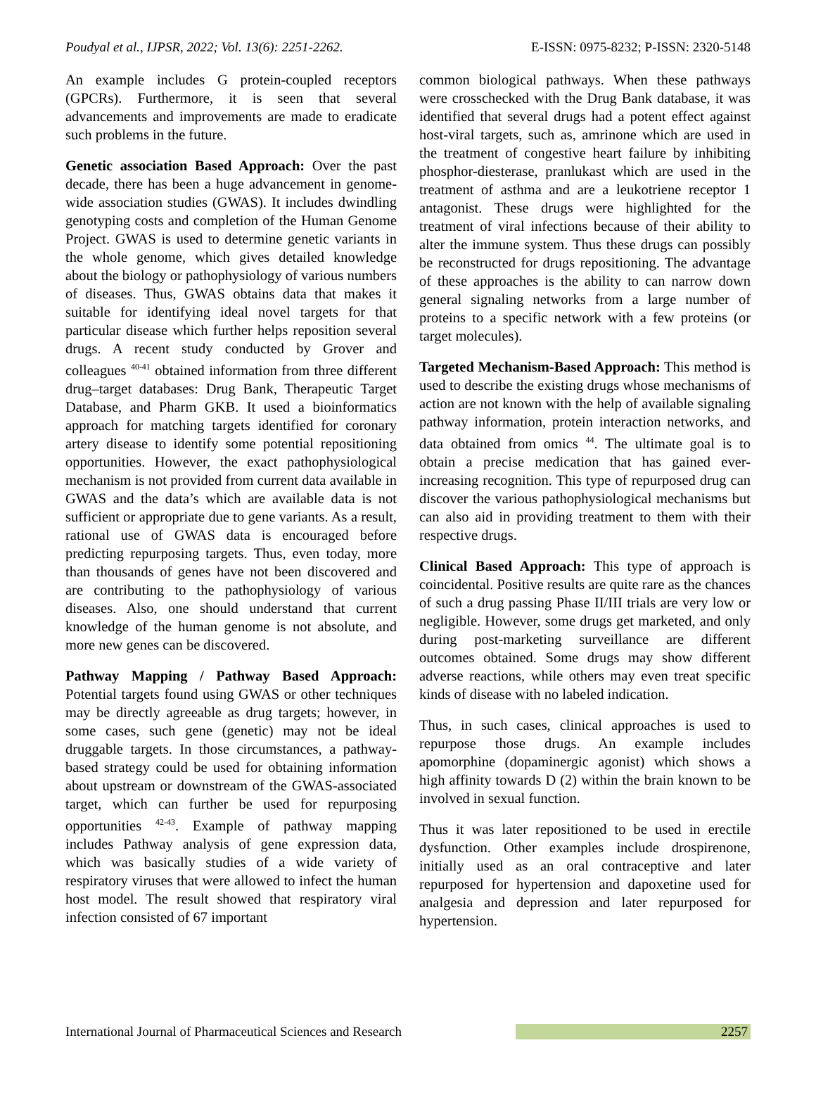Poudyal et al., IJPSR, 2022; Vol. 13(6): 2251-2262. E-ISSN: 0975-8232; P-ISSN: 2320-5148
An example includes G protein-coupled receptors (GPCRs). Furthermore, it is seen that several advancements and improvements are made to eradicate such problems in the future.
Genetic association Based Approach: Over the past decade, there has been a huge advancement in genome-wide association studies (GWAS). It includes dwindling genotyping costs and completion of the Human Genome Project. GWAS is used to determine genetic variants in the whole genome, which gives detailed knowledge about the biology or pathophysiology of various numbers of diseases. Thus, GWAS obtains data that makes it suitable for identifying ideal novel targets for that particular disease which further helps reposition several drugs. A recent study conducted by Grover and colleagues <sup>40-41</sup> obtained information from three different drug–target databases: Drug Bank, Therapeutic Target Database, and Pharm GKB. It used a bioinformatics approach for matching targets identified for coronary artery disease to identify some potential repositioning opportunities. However, the exact pathophysiological mechanism is not provided from current data available in GWAS and the data’s which are available data is not sufficient or appropriate due to gene variants. As a result, rational use of GWAS data is encouraged before predicting repurposing targets. Thus, even today, more than thousands of genes have not been discovered and are contributing to the pathophysiology of various diseases. Also, one should understand that current knowledge of the human genome is not absolute, and more new genes can be discovered.
Pathway Mapping / Pathway Based Approach: Potential targets found using GWAS or other techniques may be directly agreeable as drug targets; however, in some cases, such gene (genetic) may not be ideal druggable targets. In those circumstances, a pathway-based strategy could be used for obtaining information about upstream or downstream of the GWAS-associated target, which can further be used for repurposing opportunities <sup>42-43</sup>. Example of pathway mapping includes Pathway analysis of gene expression data, which was basically studies of a wide variety of respiratory viruses that were allowed to infect the human host model. The result showed that respiratory viral infection consisted of 67 important
common biological pathways. When these pathways were crosschecked with the Drug Bank database, it was identified that several drugs had a potent effect against host-viral targets, such as, amrinone which are used in the treatment of congestive heart failure by inhibiting phosphor-diesterase, pranlukast which are used in the treatment of asthma and are a leukotriene receptor 1 antagonist. These drugs were highlighted for the treatment of viral infections because of their ability to alter the immune system. Thus these drugs can possibly be reconstructed for drugs repositioning. The advantage of these approaches is the ability to can narrow down general signaling networks from a large number of proteins to a specific network with a few proteins (or target molecules).
Targeted Mechanism-Based Approach: This method is used to describe the existing drugs whose mechanisms of action are not known with the help of available signaling pathway information, protein interaction networks, and data obtained from omics <sup>44</sup>. The ultimate goal is to obtain a precise medication that has gained ever-increasing recognition. This type of repurposed drug can discover the various pathophysiological mechanisms but can also aid in providing treatment to them with their respective drugs.
Clinical Based Approach: This type of approach is coincidental. Positive results are quite rare as the chances of such a drug passing Phase II/III trials are very low or negligible. However, some drugs get marketed, and only during post-marketing surveillance are different outcomes obtained. Some drugs may show different adverse reactions, while others may even treat specific kinds of disease with no labeled indication.
Thus, in such cases, clinical approaches is used to repurpose those drugs. An example includes apomorphine (dopaminergic agonist) which shows a high affinity towards D (2) within the brain known to be involved in sexual function.
Thus it was later repositioned to be used in erectile dysfunction. Other examples include drospirenone, initially used as an oral contraceptive and later repurposed for hypertension and dapoxetine used for analgesia and depression and later repurposed for hypertension.
International Journal of Pharmaceutical Sciences and Research 2257